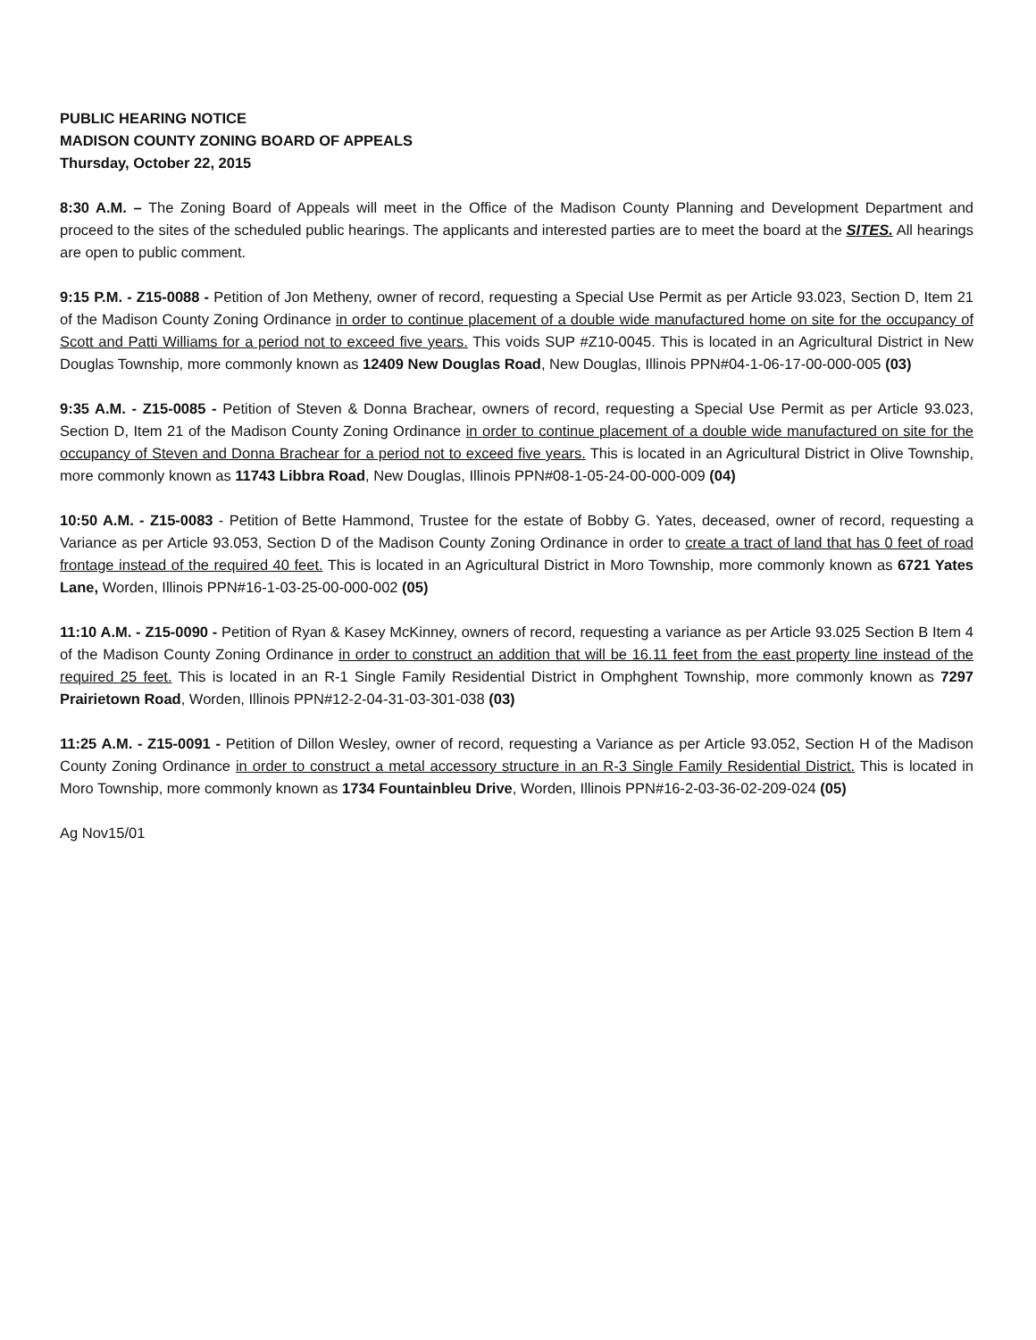PUBLIC HEARING NOTICE
MADISON COUNTY ZONING BOARD OF APPEALS
Thursday, October 22, 2015
8:30 A.M. – The Zoning Board of Appeals will meet in the Office of the Madison County Planning and Development Department and proceed to the sites of the scheduled public hearings. The applicants and interested parties are to meet the board at the SITES. All hearings are open to public comment.
9:15 P.M. - Z15-0088 - Petition of Jon Metheny, owner of record, requesting a Special Use Permit as per Article 93.023, Section D, Item 21 of the Madison County Zoning Ordinance in order to continue placement of a double wide manufactured home on site for the occupancy of Scott and Patti Williams for a period not to exceed five years. This voids SUP #Z10-0045. This is located in an Agricultural District in New Douglas Township, more commonly known as 12409 New Douglas Road, New Douglas, Illinois PPN#04-1-06-17-00-000-005 (03)
9:35 A.M. - Z15-0085 - Petition of Steven & Donna Brachear, owners of record, requesting a Special Use Permit as per Article 93.023, Section D, Item 21 of the Madison County Zoning Ordinance in order to continue placement of a double wide manufactured on site for the occupancy of Steven and Donna Brachear for a period not to exceed five years. This is located in an Agricultural District in Olive Township, more commonly known as 11743 Libbra Road, New Douglas, Illinois PPN#08-1-05-24-00-000-009 (04)
10:50 A.M. - Z15-0083 - Petition of Bette Hammond, Trustee for the estate of Bobby G. Yates, deceased, owner of record, requesting a Variance as per Article 93.053, Section D of the Madison County Zoning Ordinance in order to create a tract of land that has 0 feet of road frontage instead of the required 40 feet. This is located in an Agricultural District in Moro Township, more commonly known as 6721 Yates Lane, Worden, Illinois PPN#16-1-03-25-00-000-002 (05)
11:10 A.M. - Z15-0090 - Petition of Ryan & Kasey McKinney, owners of record, requesting a variance as per Article 93.025 Section B Item 4 of the Madison County Zoning Ordinance in order to construct an addition that will be 16.11 feet from the east property line instead of the required 25 feet. This is located in an R-1 Single Family Residential District in Omphghent Township, more commonly known as 7297 Prairietown Road, Worden, Illinois PPN#12-2-04-31-03-301-038 (03)
11:25 A.M. - Z15-0091 - Petition of Dillon Wesley, owner of record, requesting a Variance as per Article 93.052, Section H of the Madison County Zoning Ordinance in order to construct a metal accessory structure in an R-3 Single Family Residential District. This is located in Moro Township, more commonly known as 1734 Fountainbleu Drive, Worden, Illinois PPN#16-2-03-36-02-209-024 (05)
Ag Nov15/01